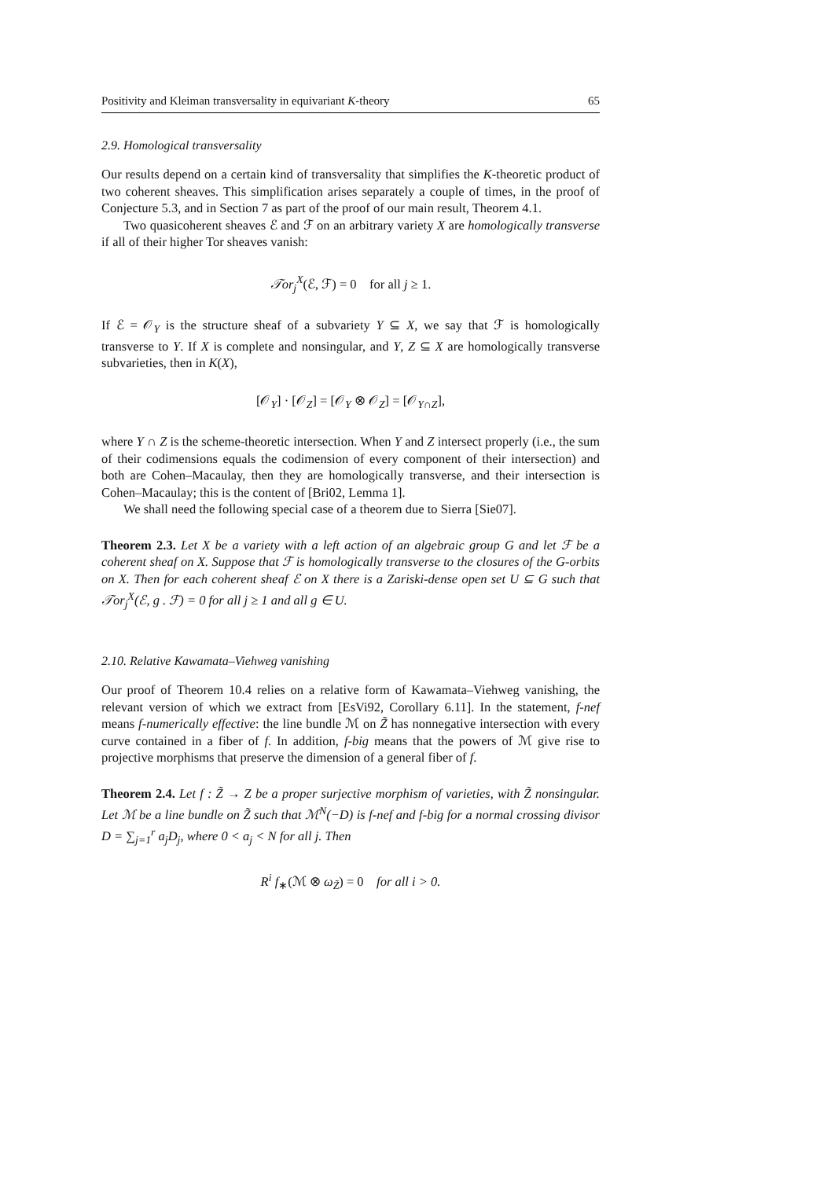Positivity and Kleiman transversality in equivariant K-theory 65
2.9. Homological transversality
Our results depend on a certain kind of transversality that simplifies the K-theoretic product of two coherent sheaves. This simplification arises separately a couple of times, in the proof of Conjecture 5.3, and in Section 7 as part of the proof of our main result, Theorem 4.1.
Two quasicoherent sheaves ℰ and ℱ on an arbitrary variety X are homologically transverse if all of their higher Tor sheaves vanish:
𝒯or<sub>j</sub><sup>X</sup>(ℰ, ℱ) = 0 for all j ≥ 1.
If ℰ = 𝒪<sub>Y</sub> is the structure sheaf of a subvariety Y ⊆ X, we say that ℱ is homologically transverse to Y. If X is complete and nonsingular, and Y, Z ⊆ X are homologically transverse subvarieties, then in K(X),
[𝒪<sub>Y</sub>] · [𝒪<sub>Z</sub>] = [𝒪<sub>Y</sub> ⊗ 𝒪<sub>Z</sub>] = [𝒪<sub>Y∩Z</sub>],
where Y ∩ Z is the scheme-theoretic intersection. When Y and Z intersect properly (i.e., the sum of their codimensions equals the codimension of every component of their intersection) and both are Cohen–Macaulay, then they are homologically transverse, and their intersection is Cohen–Macaulay; this is the content of [Bri02, Lemma 1].
We shall need the following special case of a theorem due to Sierra [Sie07].
Theorem 2.3. Let X be a variety with a left action of an algebraic group G and let ℱ be a coherent sheaf on X. Suppose that ℱ is homologically transverse to the closures of the G-orbits on X. Then for each coherent sheaf ℰ on X there is a Zariski-dense open set U ⊆ G such that 𝒯or<sub>j</sub><sup>X</sup>(ℰ, g . ℱ) = 0 for all j ≥ 1 and all g ∈ U.
2.10. Relative Kawamata–Viehweg vanishing
Our proof of Theorem 10.4 relies on a relative form of Kawamata–Viehweg vanishing, the relevant version of which we extract from [EsVi92, Corollary 6.11]. In the statement, f-nef means f-numerically effective: the line bundle ℳ on Z̃ has nonnegative intersection with every curve contained in a fiber of f. In addition, f-big means that the powers of ℳ give rise to projective morphisms that preserve the dimension of a general fiber of f.
Theorem 2.4. Let f : Z̃ → Z be a proper surjective morphism of varieties, with Z̃ nonsingular. Let ℳ be a line bundle on Z̃ such that ℳ<sup>N</sup>(−D) is f-nef and f-big for a normal crossing divisor D = ∑<sub>j=1</sub><sup>r</sup> a<sub>j</sub>D<sub>j</sub>, where 0 < a<sub>j</sub> < N for all j. Then
R<sup>i</sup> f<sub>∗</sub>(ℳ ⊗ ω<sub>Z̃</sub>) = 0 for all i > 0.